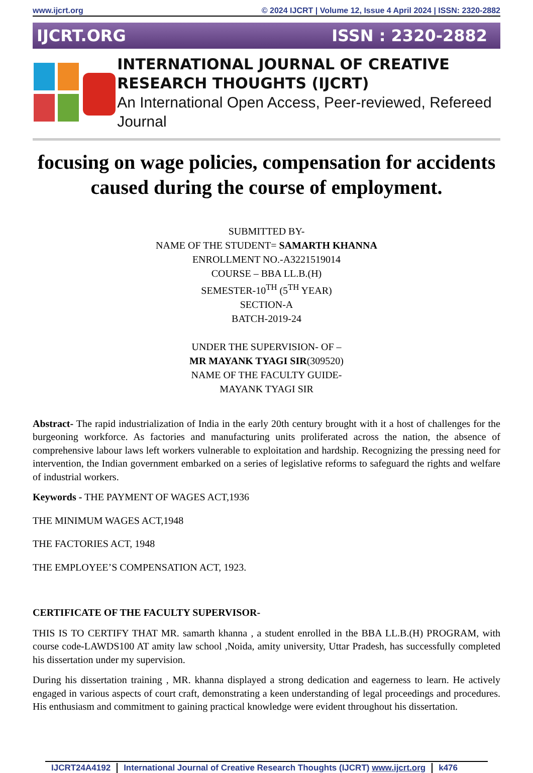www.ijcrt.org © 2024 IJCRT | Volume 12, Issue 4 April 2024 | ISSN: 2320-2882
IJCRT.ORG ISSN : 2320-2882
INTERNATIONAL JOURNAL OF CREATIVE
RESEARCH THOUGHTS (IJCRT)
An International Open Access, Peer-reviewed, Refereed Journal
focusing on wage policies, compensation for accidents caused during the course of employment.
SUBMITTED BY-
NAME OF THE STUDENT= SAMARTH KHANNA
ENROLLMENT NO.-A3221519014
COURSE – BBA LL.B.(H)
SEMESTER-10<sup>TH</sup> (5<sup>TH</sup> YEAR)
SECTION-A
BATCH-2019-24
UNDER THE SUPERVISION- OF –
MR MAYANK TYAGI SIR(309520)
NAME OF THE FACULTY GUIDE-
MAYANK TYAGI SIR
Abstract- The rapid industrialization of India in the early 20th century brought with it a host of challenges for the burgeoning workforce. As factories and manufacturing units proliferated across the nation, the absence of comprehensive labour laws left workers vulnerable to exploitation and hardship. Recognizing the pressing need for intervention, the Indian government embarked on a series of legislative reforms to safeguard the rights and welfare of industrial workers.
Keywords - THE PAYMENT OF WAGES ACT,1936
THE MINIMUM WAGES ACT,1948
THE FACTORIES ACT, 1948
THE EMPLOYEE’S COMPENSATION ACT, 1923.
CERTIFICATE OF THE FACULTY SUPERVISOR-
THIS IS TO CERTIFY THAT MR. samarth khanna , a student enrolled in the BBA LL.B.(H) PROGRAM, with course code-LAWDS100 AT amity law school ,Noida, amity university, Uttar Pradesh, has successfully completed his dissertation under my supervision.
During his dissertation training , MR. khanna displayed a strong dedication and eagerness to learn. He actively engaged in various aspects of court craft, demonstrating a keen understanding of legal proceedings and procedures. His enthusiasm and commitment to gaining practical knowledge were evident throughout his dissertation.
IJCRT24A4192 International Journal of Creative Research Thoughts (IJCRT) www.ijcrt.org
k476